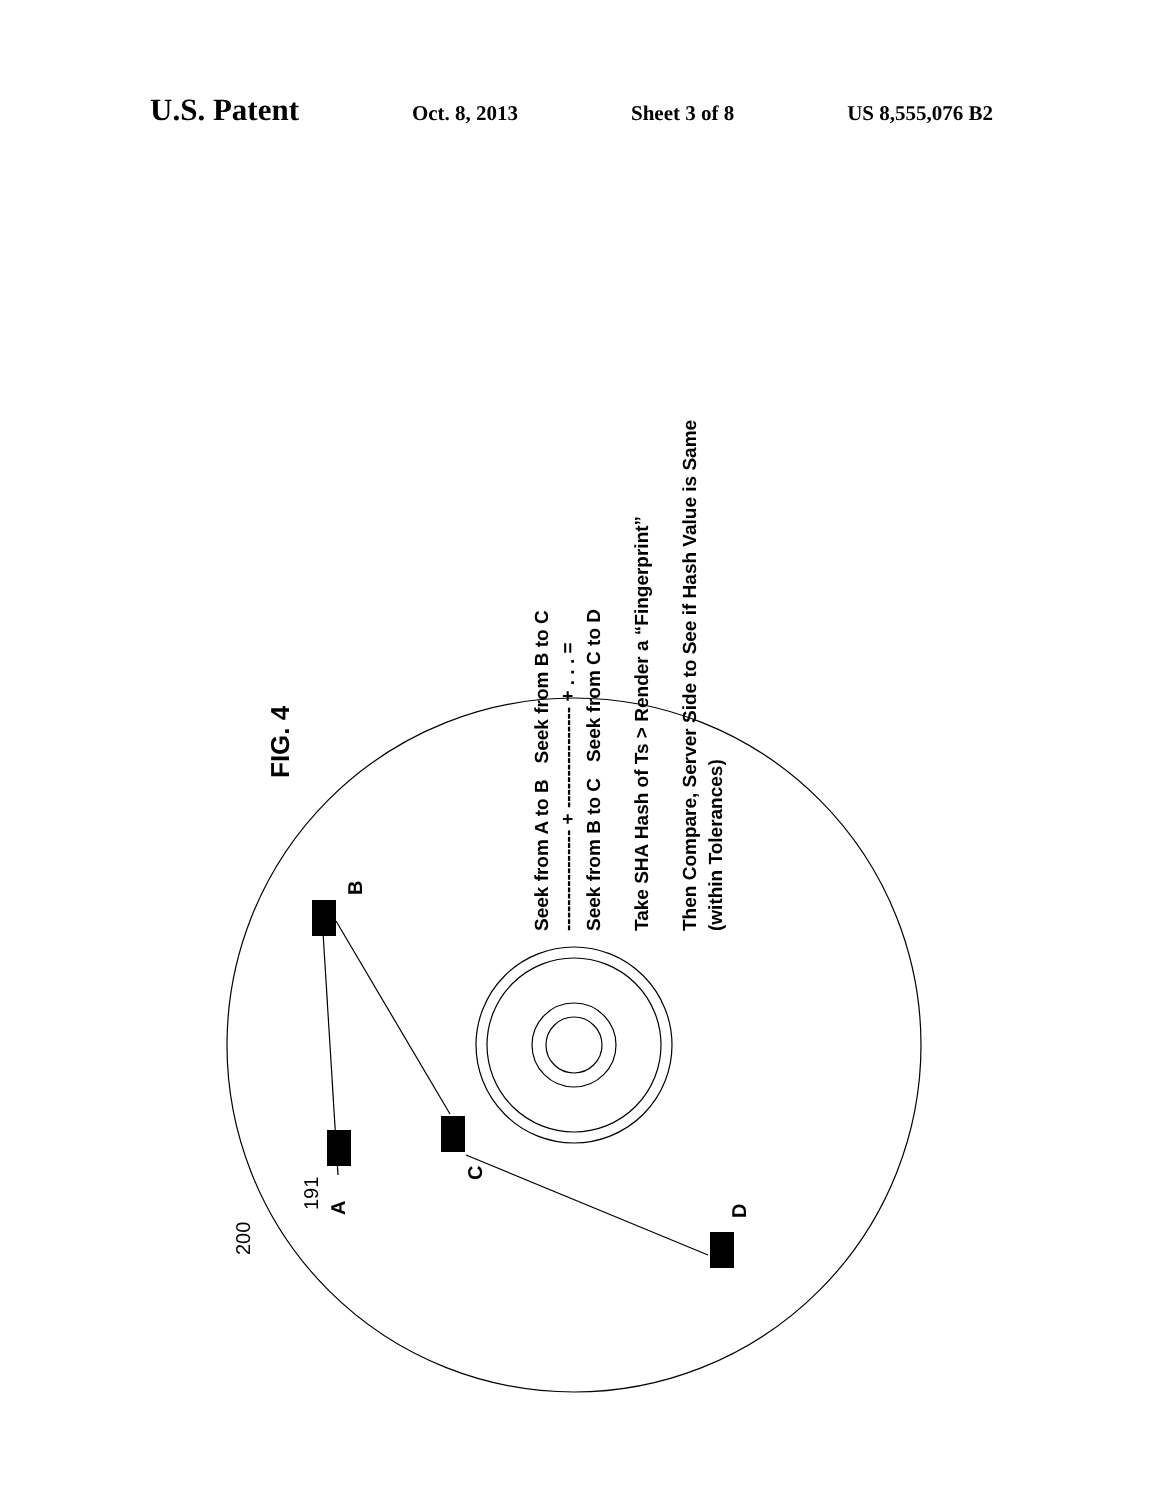U.S. Patent Oct. 8, 2013 Sheet 3 of 8 US 8,555,076 B2
Seek from A to B Seek from B to C
---------------- + ---------------- + . . . =
Seek from B to C Seek from C to D
Take SHA Hash of Ts > Render a “Fingerprint”
Then Compare, Server Side to See if Hash Value is Same (within Tolerances)
A
B
C
D
FIG. 4
200
191